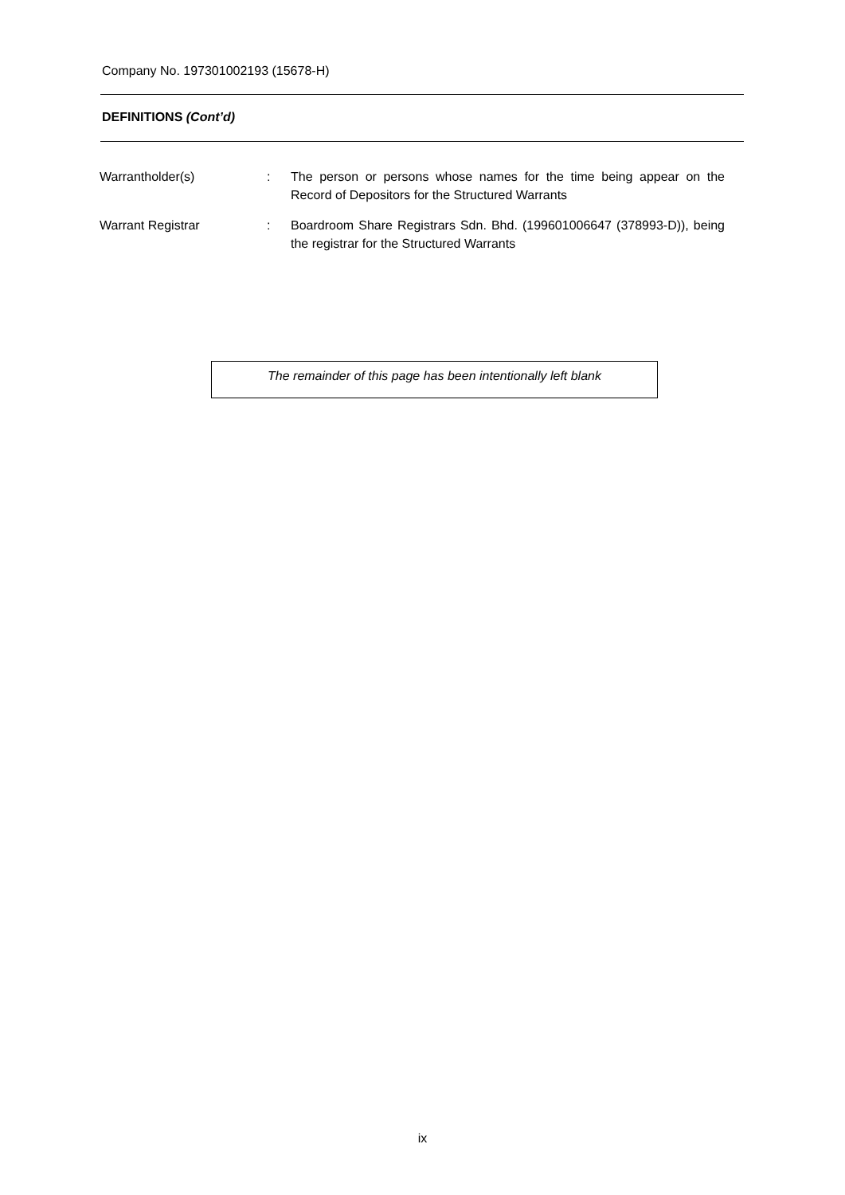Company No. 197301002193 (15678-H)
DEFINITIONS (Cont’d)
Warrantholder(s) : The person or persons whose names for the time being appear on the Record of Depositors for the Structured Warrants
Warrant Registrar : Boardroom Share Registrars Sdn. Bhd. (199601006647 (378993-D)), being the registrar for the Structured Warrants
The remainder of this page has been intentionally left blank
ix